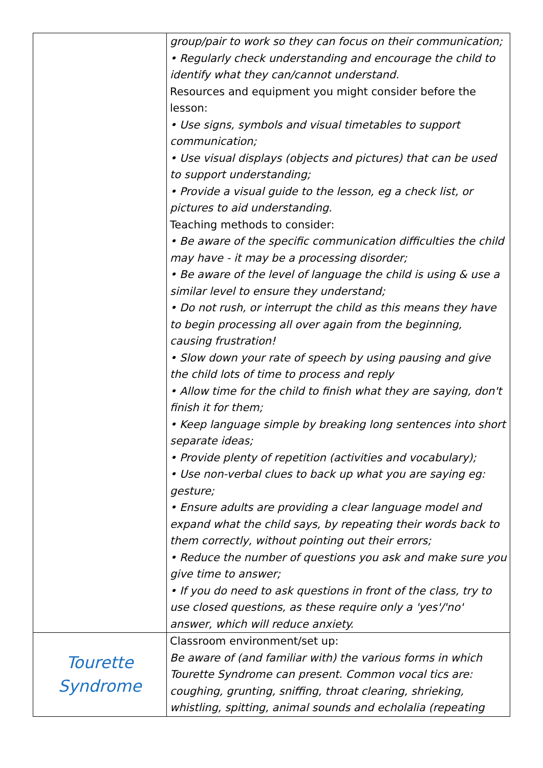| | group/pair to work so they can focus on their communication; • Regularly check understanding and encourage the child to identify what they can/cannot understand. Resources and equipment you might consider before the lesson: • Use signs, symbols and visual timetables to support communication; • Use visual displays (objects and pictures) that can be used to support understanding; • Provide a visual guide to the lesson, eg a check list, or pictures to aid understanding. Teaching methods to consider: • Be aware of the specific communication difficulties the child may have - it may be a processing disorder; • Be aware of the level of language the child is using & use a similar level to ensure they understand; • Do not rush, or interrupt the child as this means they have to begin processing all over again from the beginning, causing frustration! • Slow down your rate of speech by using pausing and give the child lots of time to process and reply • Allow time for the child to finish what they are saying, don't finish it for them; • Keep language simple by breaking long sentences into short separate ideas; • Provide plenty of repetition (activities and vocabulary); • Use non-verbal clues to back up what you are saying eg: gesture; • Ensure adults are providing a clear language model and expand what the child says, by repeating their words back to them correctly, without pointing out their errors; • Reduce the number of questions you ask and make sure you give time to answer; • If you do need to ask questions in front of the class, try to use closed questions, as these require only a 'yes'/'no' answer, which will reduce anxiety. |
| Tourette Syndrome | Classroom environment/set up: Be aware of (and familiar with) the various forms in which Tourette Syndrome can present. Common vocal tics are: coughing, grunting, sniffing, throat clearing, shrieking, whistling, spitting, animal sounds and echolalia (repeating |